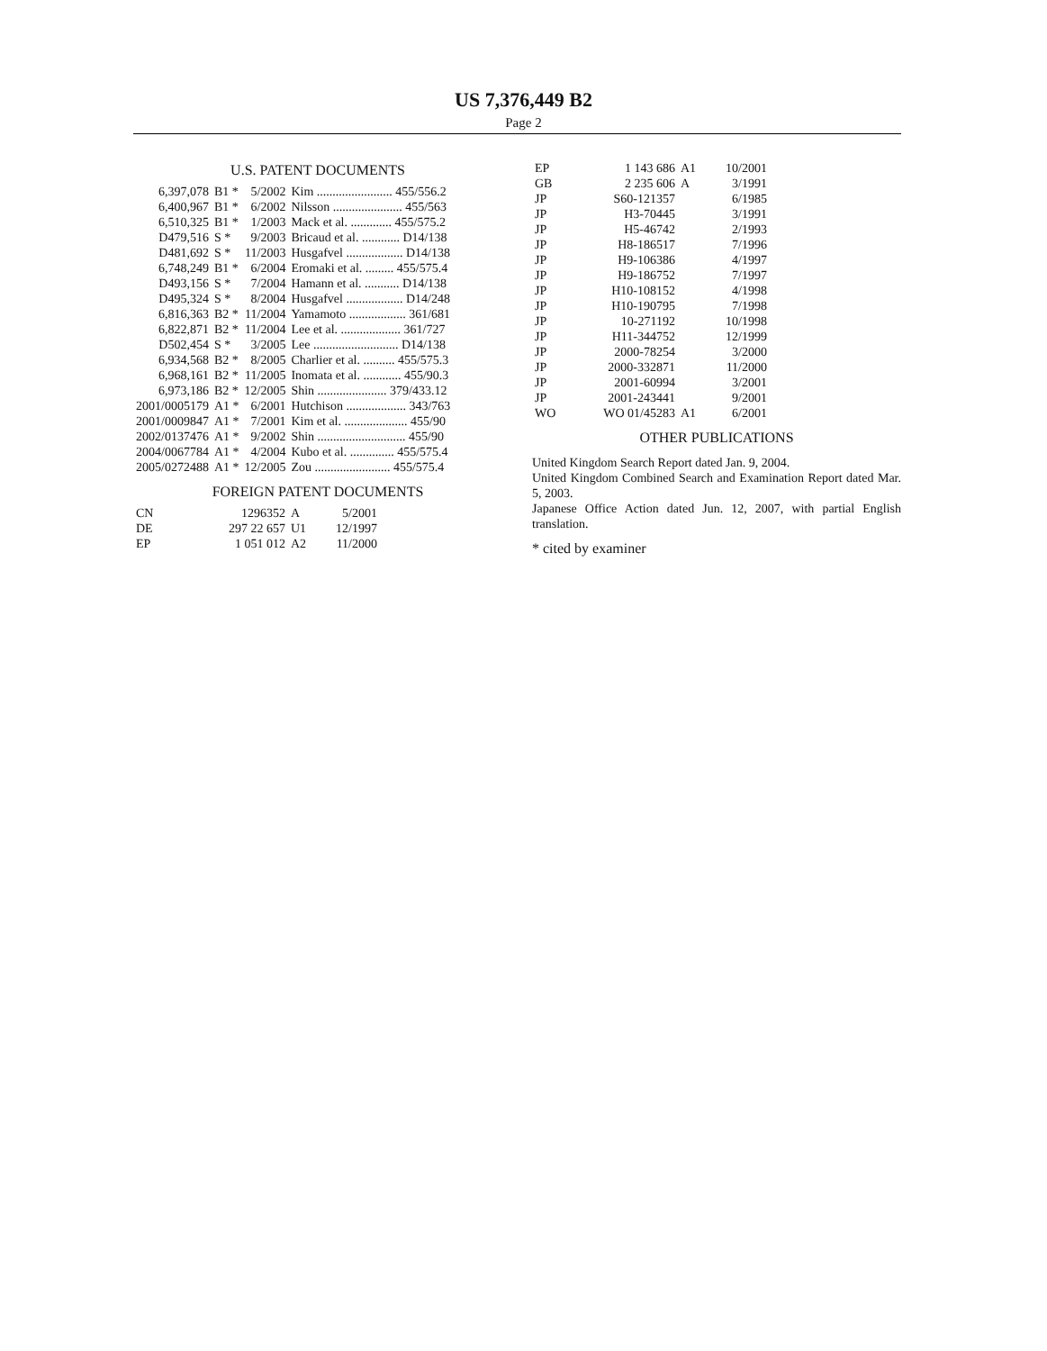US 7,376,449 B2
Page 2
U.S. PATENT DOCUMENTS
| 6,397,078 | B1 * | 5/2002 | Kim ........................ 455/556.2 |
| 6,400,967 | B1 * | 6/2002 | Nilsson ...................... 455/563 |
| 6,510,325 | B1 * | 1/2003 | Mack et al. ............. 455/575.2 |
| D479,516 | S * | 9/2003 | Bricaud et al. ............ D14/138 |
| D481,692 | S * | 11/2003 | Husgafvel .................. D14/138 |
| 6,748,249 | B1 * | 6/2004 | Eromaki et al. ......... 455/575.4 |
| D493,156 | S * | 7/2004 | Hamann et al. ........... D14/138 |
| D495,324 | S * | 8/2004 | Husgafvel .................. D14/248 |
| 6,816,363 | B2 * | 11/2004 | Yamamoto .................. 361/681 |
| 6,822,871 | B2 * | 11/2004 | Lee et al. ................... 361/727 |
| D502,454 | S * | 3/2005 | Lee ........................... D14/138 |
| 6,934,568 | B2 * | 8/2005 | Charlier et al. .......... 455/575.3 |
| 6,968,161 | B2 * | 11/2005 | Inomata et al. ............ 455/90.3 |
| 6,973,186 | B2 * | 12/2005 | Shin ...................... 379/433.12 |
| 2001/0005179 | A1 * | 6/2001 | Hutchison ................... 343/763 |
| 2001/0009847 | A1 * | 7/2001 | Kim et al. .................... 455/90 |
| 2002/0137476 | A1 * | 9/2002 | Shin ............................ 455/90 |
| 2004/0067784 | A1 * | 4/2004 | Kubo et al. .............. 455/575.4 |
| 2005/0272488 | A1 * | 12/2005 | Zou ........................ 455/575.4 |
FOREIGN PATENT DOCUMENTS
| CN | 1296352 | A | 5/2001 |
| DE | 297 22 657 | U1 | 12/1997 |
| EP | 1 051 012 | A2 | 11/2000 |
| EP | 1 143 686 | A1 | 10/2001 |
| GB | 2 235 606 | A | 3/1991 |
| JP | S60-121357 | | 6/1985 |
| JP | H3-70445 | | 3/1991 |
| JP | H5-46742 | | 2/1993 |
| JP | H8-186517 | | 7/1996 |
| JP | H9-106386 | | 4/1997 |
| JP | H9-186752 | | 7/1997 |
| JP | H10-108152 | | 4/1998 |
| JP | H10-190795 | | 7/1998 |
| JP | 10-271192 | | 10/1998 |
| JP | H11-344752 | | 12/1999 |
| JP | 2000-78254 | | 3/2000 |
| JP | 2000-332871 | | 11/2000 |
| JP | 2001-60994 | | 3/2001 |
| JP | 2001-243441 | | 9/2001 |
| WO | WO 01/45283 | A1 | 6/2001 |
OTHER PUBLICATIONS
United Kingdom Search Report dated Jan. 9, 2004.
United Kingdom Combined Search and Examination Report dated Mar. 5, 2003.
Japanese Office Action dated Jun. 12, 2007, with partial English translation.
* cited by examiner